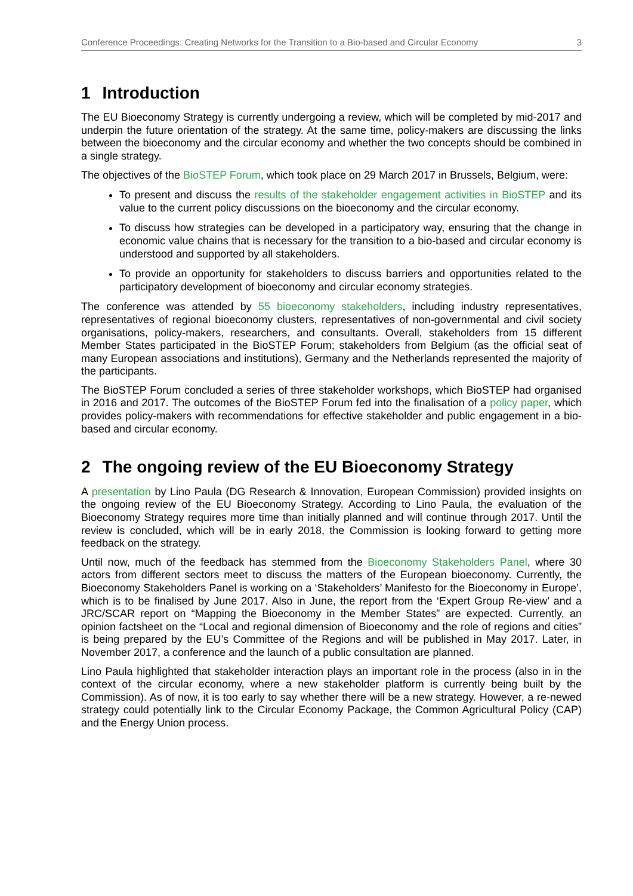Conference Proceedings: Creating Networks for the Transition to a Bio-based and Circular Economy 3
1 Introduction
The EU Bioeconomy Strategy is currently undergoing a review, which will be completed by mid-2017 and underpin the future orientation of the strategy. At the same time, policy-makers are discussing the links between the bioeconomy and the circular economy and whether the two concepts should be combined in a single strategy.
The objectives of the BioSTEP Forum, which took place on 29 March 2017 in Brussels, Belgium, were:
To present and discuss the results of the stakeholder engagement activities in BioSTEP and its value to the current policy discussions on the bioeconomy and the circular economy.
To discuss how strategies can be developed in a participatory way, ensuring that the change in economic value chains that is necessary for the transition to a bio-based and circular economy is understood and supported by all stakeholders.
To provide an opportunity for stakeholders to discuss barriers and opportunities related to the participatory development of bioeconomy and circular economy strategies.
The conference was attended by 55 bioeconomy stakeholders, including industry representatives, representatives of regional bioeconomy clusters, representatives of non-governmental and civil society organisations, policy-makers, researchers, and consultants. Overall, stakeholders from 15 different Member States participated in the BioSTEP Forum; stakeholders from Belgium (as the official seat of many European associations and institutions), Germany and the Netherlands represented the majority of the participants.
The BioSTEP Forum concluded a series of three stakeholder workshops, which BioSTEP had organised in 2016 and 2017. The outcomes of the BioSTEP Forum fed into the finalisation of a policy paper, which provides policy-makers with recommendations for effective stakeholder and public engagement in a bio-based and circular economy.
2 The ongoing review of the EU Bioeconomy Strategy
A presentation by Lino Paula (DG Research & Innovation, European Commission) provided insights on the ongoing review of the EU Bioeconomy Strategy. According to Lino Paula, the evaluation of the Bioeconomy Strategy requires more time than initially planned and will continue through 2017. Until the review is concluded, which will be in early 2018, the Commission is looking forward to getting more feedback on the strategy.
Until now, much of the feedback has stemmed from the Bioeconomy Stakeholders Panel, where 30 actors from different sectors meet to discuss the matters of the European bioeconomy. Currently, the Bioeconomy Stakeholders Panel is working on a ‘Stakeholders’ Manifesto for the Bioeconomy in Europe’, which is to be finalised by June 2017. Also in June, the report from the ‘Expert Group Re-view’ and a JRC/SCAR report on “Mapping the Bioeconomy in the Member States” are expected. Currently, an opinion factsheet on the “Local and regional dimension of Bioeconomy and the role of regions and cities” is being prepared by the EU’s Committee of the Regions and will be published in May 2017. Later, in November 2017, a conference and the launch of a public consultation are planned.
Lino Paula highlighted that stakeholder interaction plays an important role in the process (also in in the context of the circular economy, where a new stakeholder platform is currently being built by the Commission). As of now, it is too early to say whether there will be a new strategy. However, a re-newed strategy could potentially link to the Circular Economy Package, the Common Agricultural Policy (CAP) and the Energy Union process.